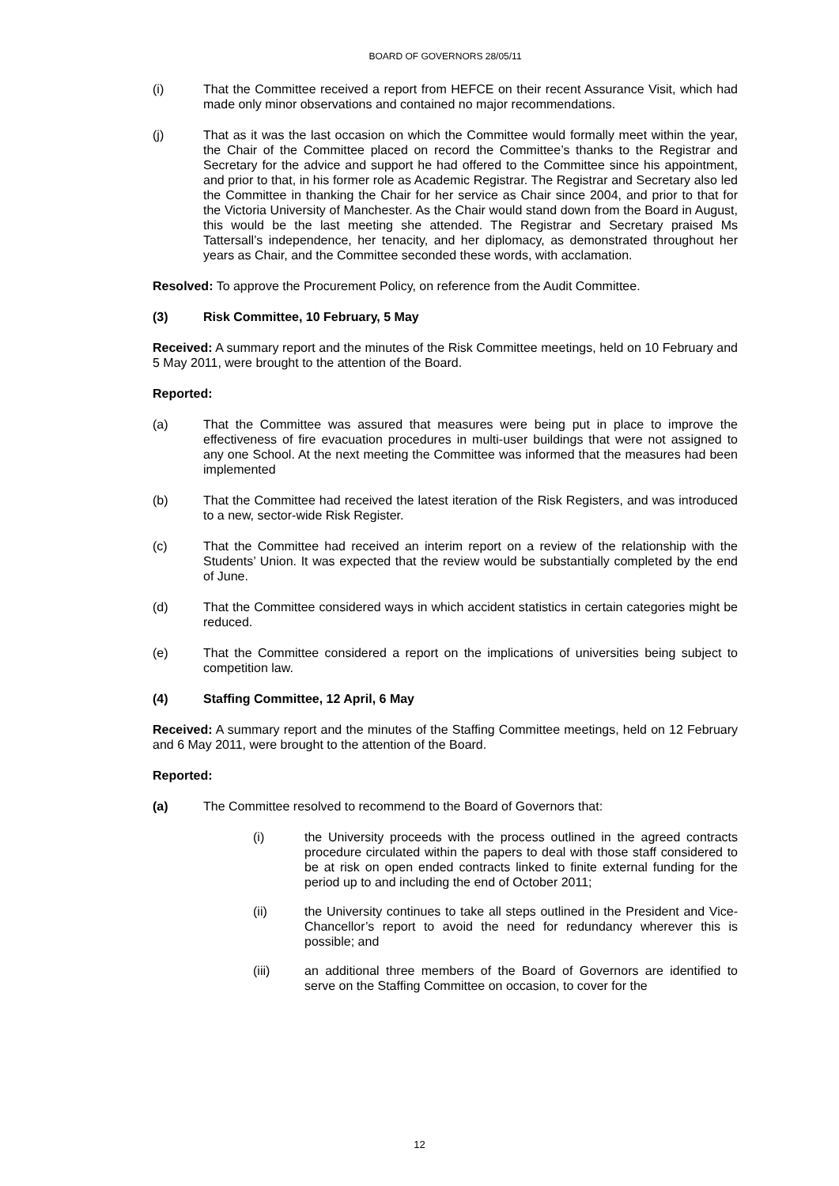BOARD OF GOVERNORS 28/05/11
(i) That the Committee received a report from HEFCE on their recent Assurance Visit, which had made only minor observations and contained no major recommendations.
(j) That as it was the last occasion on which the Committee would formally meet within the year, the Chair of the Committee placed on record the Committee’s thanks to the Registrar and Secretary for the advice and support he had offered to the Committee since his appointment, and prior to that, in his former role as Academic Registrar. The Registrar and Secretary also led the Committee in thanking the Chair for her service as Chair since 2004, and prior to that for the Victoria University of Manchester. As the Chair would stand down from the Board in August, this would be the last meeting she attended. The Registrar and Secretary praised Ms Tattersall’s independence, her tenacity, and her diplomacy, as demonstrated throughout her years as Chair, and the Committee seconded these words, with acclamation.
Resolved: To approve the Procurement Policy, on reference from the Audit Committee.
(3) Risk Committee, 10 February, 5 May
Received: A summary report and the minutes of the Risk Committee meetings, held on 10 February and 5 May 2011, were brought to the attention of the Board.
Reported:
(a) That the Committee was assured that measures were being put in place to improve the effectiveness of fire evacuation procedures in multi-user buildings that were not assigned to any one School. At the next meeting the Committee was informed that the measures had been implemented
(b) That the Committee had received the latest iteration of the Risk Registers, and was introduced to a new, sector-wide Risk Register.
(c) That the Committee had received an interim report on a review of the relationship with the Students’ Union. It was expected that the review would be substantially completed by the end of June.
(d) That the Committee considered ways in which accident statistics in certain categories might be reduced.
(e) That the Committee considered a report on the implications of universities being subject to competition law.
(4) Staffing Committee, 12 April, 6 May
Received: A summary report and the minutes of the Staffing Committee meetings, held on 12 February and 6 May 2011, were brought to the attention of the Board.
Reported:
(a) The Committee resolved to recommend to the Board of Governors that:
(i) the University proceeds with the process outlined in the agreed contracts procedure circulated within the papers to deal with those staff considered to be at risk on open ended contracts linked to finite external funding for the period up to and including the end of October 2011;
(ii) the University continues to take all steps outlined in the President and Vice-Chancellor’s report to avoid the need for redundancy wherever this is possible; and
(iii) an additional three members of the Board of Governors are identified to serve on the Staffing Committee on occasion, to cover for the
12